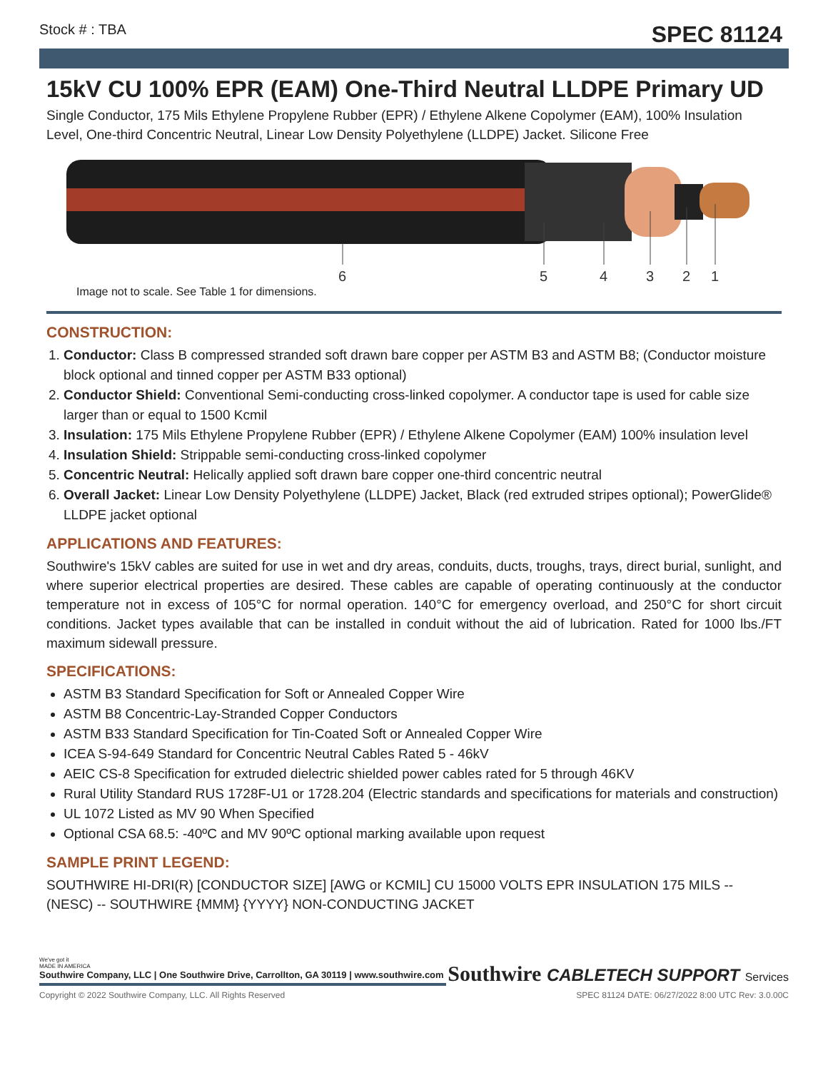Stock # : TBA SPEC 81124
15kV CU 100% EPR (EAM) One-Third Neutral LLDPE Primary UD
Single Conductor, 175 Mils Ethylene Propylene Rubber (EPR) / Ethylene Alkene Copolymer (EAM), 100% Insulation Level, One-third Concentric Neutral, Linear Low Density Polyethylene (LLDPE) Jacket. Silicone Free
6
5
4
3
2
1
Image not to scale. See Table 1 for dimensions.
CONSTRUCTION:
1. Conductor: Class B compressed stranded soft drawn bare copper per ASTM B3 and ASTM B8; (Conductor moisture block optional and tinned copper per ASTM B33 optional)
2. Conductor Shield: Conventional Semi-conducting cross-linked copolymer. A conductor tape is used for cable size larger than or equal to 1500 Kcmil
3. Insulation: 175 Mils Ethylene Propylene Rubber (EPR) / Ethylene Alkene Copolymer (EAM) 100% insulation level
4. Insulation Shield: Strippable semi-conducting cross-linked copolymer
5. Concentric Neutral: Helically applied soft drawn bare copper one-third concentric neutral
6. Overall Jacket: Linear Low Density Polyethylene (LLDPE) Jacket, Black (red extruded stripes optional); PowerGlide® LLDPE jacket optional
APPLICATIONS AND FEATURES:
Southwire's 15kV cables are suited for use in wet and dry areas, conduits, ducts, troughs, trays, direct burial, sunlight, and where superior electrical properties are desired. These cables are capable of operating continuously at the conductor temperature not in excess of 105°C for normal operation. 140°C for emergency overload, and 250°C for short circuit conditions. Jacket types available that can be installed in conduit without the aid of lubrication. Rated for 1000 lbs./FT maximum sidewall pressure.
SPECIFICATIONS:
ASTM B3 Standard Specification for Soft or Annealed Copper Wire
ASTM B8 Concentric-Lay-Stranded Copper Conductors
ASTM B33 Standard Specification for Tin-Coated Soft or Annealed Copper Wire
ICEA S-94-649 Standard for Concentric Neutral Cables Rated 5 - 46kV
AEIC CS-8 Specification for extruded dielectric shielded power cables rated for 5 through 46KV
Rural Utility Standard RUS 1728F-U1 or 1728.204 (Electric standards and specifications for materials and construction)
UL 1072 Listed as MV 90 When Specified
Optional CSA 68.5: -40ºC and MV 90ºC optional marking available upon request
SAMPLE PRINT LEGEND:
SOUTHWIRE HI-DRI(R) [CONDUCTOR SIZE] [AWG or KCMIL] CU 15000 VOLTS EPR INSULATION 175 MILS -- (NESC) -- SOUTHWIRE {MMM} {YYYY} NON-CONDUCTING JACKET
We've got it
MADE IN AMERICA
Southwire Company, LLC | One Southwire Drive, Carrollton, GA 30119 | www.southwire.com
Southwire CABLETECH SUPPORT Services
Copyright © 2022 Southwire Company, LLC. All Rights Reserved SPEC 81124 DATE: 06/27/2022 8:00 UTC Rev: 3.0.00C